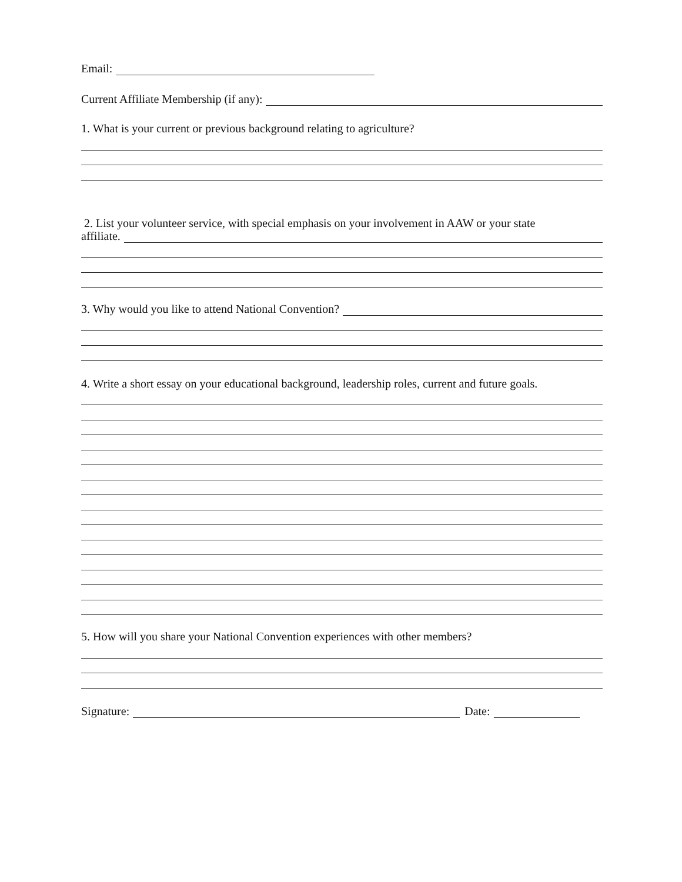Email:
Current Affiliate Membership (if any):
1. What is your current or previous background relating to agriculture?
2. List your volunteer service, with special emphasis on your involvement in AAW or your state
affiliate.
3. Why would you like to attend National Convention?
4. Write a short essay on your educational background, leadership roles, current and future goals.
5. How will you share your National Convention experiences with other members?
Signature:
Date: